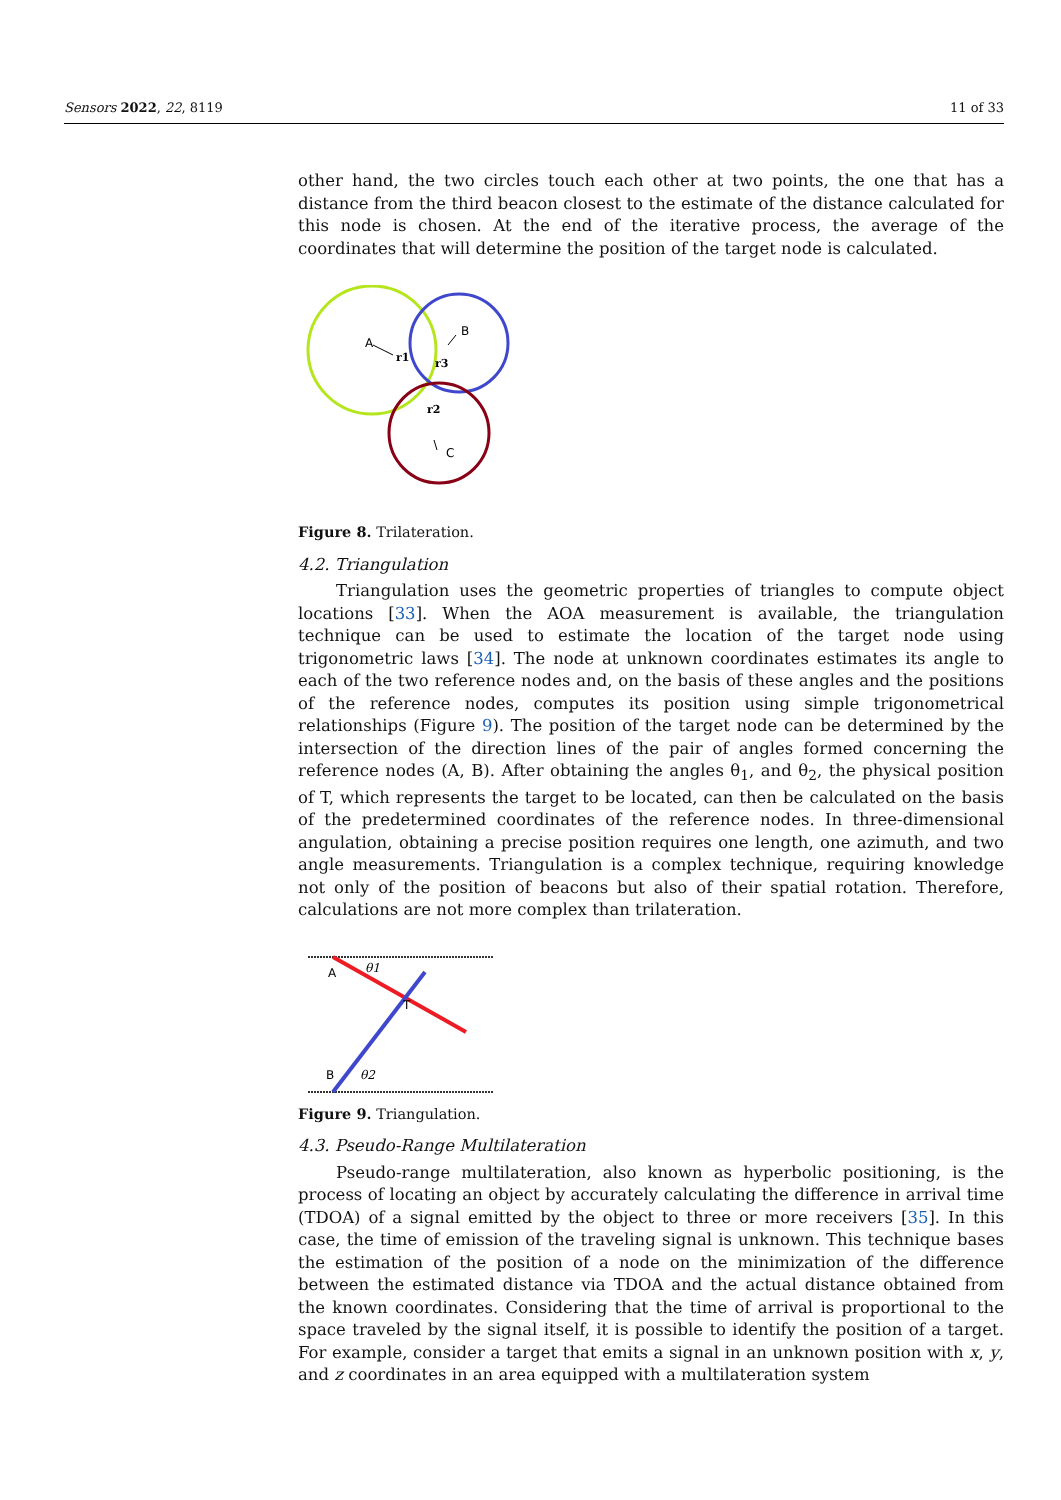Sensors 2022, 22, 8119 11 of 33
other hand, the two circles touch each other at two points, the one that has a distance from the third beacon closest to the estimate of the distance calculated for this node is chosen. At the end of the iterative process, the average of the coordinates that will determine the position of the target node is calculated.
A
r1
r3
B
r2
C
Figure 8. Trilateration.
4.2. Triangulation
Triangulation uses the geometric properties of triangles to compute object locations [33]. When the AOA measurement is available, the triangulation technique can be used to estimate the location of the target node using trigonometric laws [34]. The node at unknown coordinates estimates its angle to each of the two reference nodes and, on the basis of these angles and the positions of the reference nodes, computes its position using simple trigonometrical relationships (Figure 9). The position of the target node can be determined by the intersection of the direction lines of the pair of angles formed concerning the reference nodes (A, B). After obtaining the angles θ<sub>1</sub>, and θ<sub>2</sub>, the physical position of T, which represents the target to be located, can then be calculated on the basis of the predetermined coordinates of the reference nodes. In three-dimensional angulation, obtaining a precise position requires one length, one azimuth, and two angle measurements. Triangulation is a complex technique, requiring knowledge not only of the position of beacons but also of their spatial rotation. Therefore, calculations are not more complex than trilateration.
A
θ1
T
B
θ2
Figure 9. Triangulation.
4.3. Pseudo-Range Multilateration
Pseudo-range multilateration, also known as hyperbolic positioning, is the process of locating an object by accurately calculating the difference in arrival time (TDOA) of a signal emitted by the object to three or more receivers [35]. In this case, the time of emission of the traveling signal is unknown. This technique bases the estimation of the position of a node on the minimization of the difference between the estimated distance via TDOA and the actual distance obtained from the known coordinates. Considering that the time of arrival is proportional to the space traveled by the signal itself, it is possible to identify the position of a target. For example, consider a target that emits a signal in an unknown position with x, y, and z coordinates in an area equipped with a multilateration system